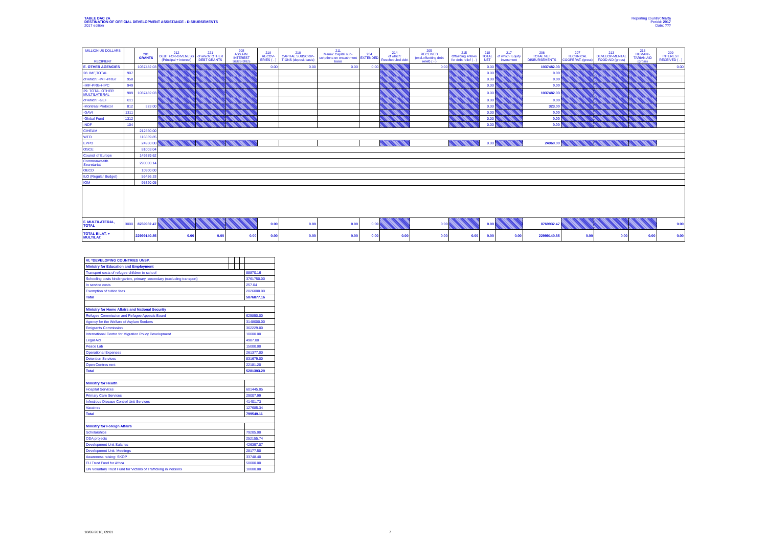TABLE DAC 2A
DESTINATION OF OFFICIAL DEVELOPMENT ASSISTANCE - DISBURSEMENTS
2017 edition
Reporting country: Malta
Period: 2017
Date: ???
| MILLION US DOLLARS RECIPIENT | | 201 GRANTS | 212 DEBT FOR-GIVENESS (Principal + interest) | 221 of which: OTHER DEBT GRANTS | 208 ASS.FIN. INTEREST SUBSIDIES | 219 RECOV-ERIES ( - ) | 210 CAPITAL SUBSCRIP-TIONS (deposit basis) | 211 Memo: Capital sub-scriptions on encashment basis | 204 EXTENDED | 214 of which: Rescheduled debt | 205 RECEIVED (excl.offsetting debt relief) ( - ) | 215 Offsetting entries for debt relief ( - ) | 218 TOTAL NET | 217 of which: Equity investment | 206 TOTAL NET DISBURSEMENTS | 207 TECHNICAL COOPERAT. (gross) | 213 DEVELOP-MENTAL FOOD AID (gross) | 216 HUMANI-TARIAN AID (gross) | 209 INTEREST RECEIVED ( - ) |
| --- | --- | --- | --- | --- | --- | --- | --- | --- | --- | --- | --- | --- | --- | --- | --- | --- | --- | --- | --- |
| E. OTHER AGENCIES | | 1037482.03 | | | | 0.00 | 0.00 | 0.00 | 0.00 | | 0.00 | | 0.00 | | 1037482.03 | | | | 0.00 |
| 28. IMF,TOTAL | 907 | | | | | | | | | | | | 0.00 | | 0.00 | | | | |
| of which: -IMF-PRGT | 958 | | | | | | | | | | | | 0.00 | | 0.00 | | | | |
| -IMF-PRG-HIPC | 949 | | | | | | | | | | | | 0.00 | | 0.00 | | | | |
| 29. TOTAL OTHER MULTILATERAL | 989 | 1037482.03 | | | | | | | | | | | 0.00 | | 1037482.03 | | | | |
| of which: -GEF | 811 | | | | | | | | | | | | 0.00 | | 0.00 | | | | |
| -Montreal Protocol | 812 | 323.00 | | | | | | | | | | | 0.00 | | 323.00 | | | | |
| -GAVI | 1311 | | | | | | | | | | | | 0.00 | | 0.00 | | | | |
| -Global Fund | 1312 | | | | | | | | | | | | 0.00 | | 0.00 | | | | |
| -NDF | 104 | | | | | | | | | | | | 0.00 | | 0.00 | | | | |
| CIHEAM | | 212560.00 | | | | | | | | | | | | | | | | | |
| WTO | | 116669.85 | | | | | | | | | | | | | | | | | |
| EPPO | | 24960.00 | | | | | | | | | | | 0.00 | | 24960.00 | | | | |
| OSCE | | 81003.04 | | | | | | | | | | | | | | | | | |
| Council of Europe | | 149289.62 | | | | | | | | | | | | | | | | | |
| Commonwealth Secretariat | | 290000.14 | | | | | | | | | | | | | | | | | |
| OECD | | 10900.00 | | | | | | | | | | | | | | | | | |
| ILO (Regular Budget) | | 56456.33 | | | | | | | | | | | | | | | | | |
| IOM | | 95320.05 | | | | | | | | | | | | | | | | | |
| F. MULTILATERAL, TOTAL | 3000 | 8769932.47 | | | | 0.00 | 0.00 | 0.00 | 0.00 | | 0.00 | | 0.00 | | 8769932.47 | | | | 0.00 |
| TOTAL BILAT. + MULTILAT. | | 22999140.85 | 0.00 | 0.00 | 0.00 | 0.00 | 0.00 | 0.00 | 0.00 | 0.00 | 0.00 | 0.00 | 0.00 | 0.00 | 22999140.85 | 0.00 | 0.00 | 0.00 | 0.00 |
| VI. *DEVELOPING COUNTRIES UNSP. | | | | |
| Ministry for Education and Employment | | | | |
| Transport costs of refugee children to school | | | | 88870.16 |
| Schooling costs kindergarten, primary, secondary (excluding transport) | | | | 3761750.00 |
| In service costs | | | | 257.04 |
| Exemption of tuition fees | | | | 2026000.00 |
| Total | | | | 5876877.16 |
| Ministry for Home Affairs and National Security | | | | |
| Refugee Commission and Refugee Appeals Board | | | | 625850.00 |
| Agency for the Welfare of Asylum Seekers | | | | 3148000.00 |
| Emigrants Commission | | | | 362229.00 |
| International Centre for Migration Policy Development | | | | 10000.00 |
| Legal Aid | | | | 4987.00 |
| Peace Lab | | | | 15000.00 |
| Operational Expenses | | | | 261377.00 |
| Detention Services | | | | 831679.00 |
| Open Centres rent | | | | 22181.20 |
| Total | | | | 5281303.20 |
| Ministry for Health | | | | |
| Hospital Services | | | | 601445.05 |
| Primary Care Services | | | | 29007.99 |
| Infectious Disease Control Unit Services | | | | 41401.73 |
| Vaccines | | | | 127685.34 |
| Total | | | | 799540.11 |
| Ministry for Foreign Affairs | | | | |
| Scholarships | | | | 79205.00 |
| ODA projects | | | | 252155.74 |
| Development Unit Salaries | | | | 426397.07 |
| Development Unit: Meetings | | | | 28177.50 |
| Awareness raising: SKOP | | | | 33748.40 |
| EU Trust Fund for Africa | | | | 50000.00 |
| UN Voluntary Trust Fund for Victims of Trafficking in Persons | | | | 10000.00 |
18/06/2018, 09:01 7